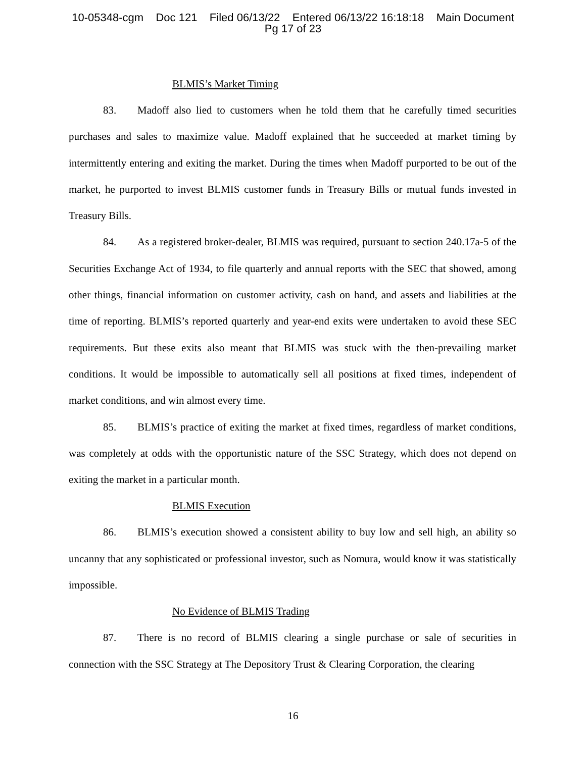10-05348-cgm Doc 121 Filed 06/13/22 Entered 06/13/22 16:18:18 Main Document
Pg 17 of 23
BLMIS’s Market Timing
83. Madoff also lied to customers when he told them that he carefully timed securities purchases and sales to maximize value. Madoff explained that he succeeded at market timing by intermittently entering and exiting the market. During the times when Madoff purported to be out of the market, he purported to invest BLMIS customer funds in Treasury Bills or mutual funds invested in Treasury Bills.
84. As a registered broker-dealer, BLMIS was required, pursuant to section 240.17a-5 of the Securities Exchange Act of 1934, to file quarterly and annual reports with the SEC that showed, among other things, financial information on customer activity, cash on hand, and assets and liabilities at the time of reporting. BLMIS’s reported quarterly and year-end exits were undertaken to avoid these SEC requirements. But these exits also meant that BLMIS was stuck with the then-prevailing market conditions. It would be impossible to automatically sell all positions at fixed times, independent of market conditions, and win almost every time.
85. BLMIS’s practice of exiting the market at fixed times, regardless of market conditions, was completely at odds with the opportunistic nature of the SSC Strategy, which does not depend on exiting the market in a particular month.
BLMIS Execution
86. BLMIS’s execution showed a consistent ability to buy low and sell high, an ability so uncanny that any sophisticated or professional investor, such as Nomura, would know it was statistically impossible.
No Evidence of BLMIS Trading
87. There is no record of BLMIS clearing a single purchase or sale of securities in connection with the SSC Strategy at The Depository Trust & Clearing Corporation, the clearing
16